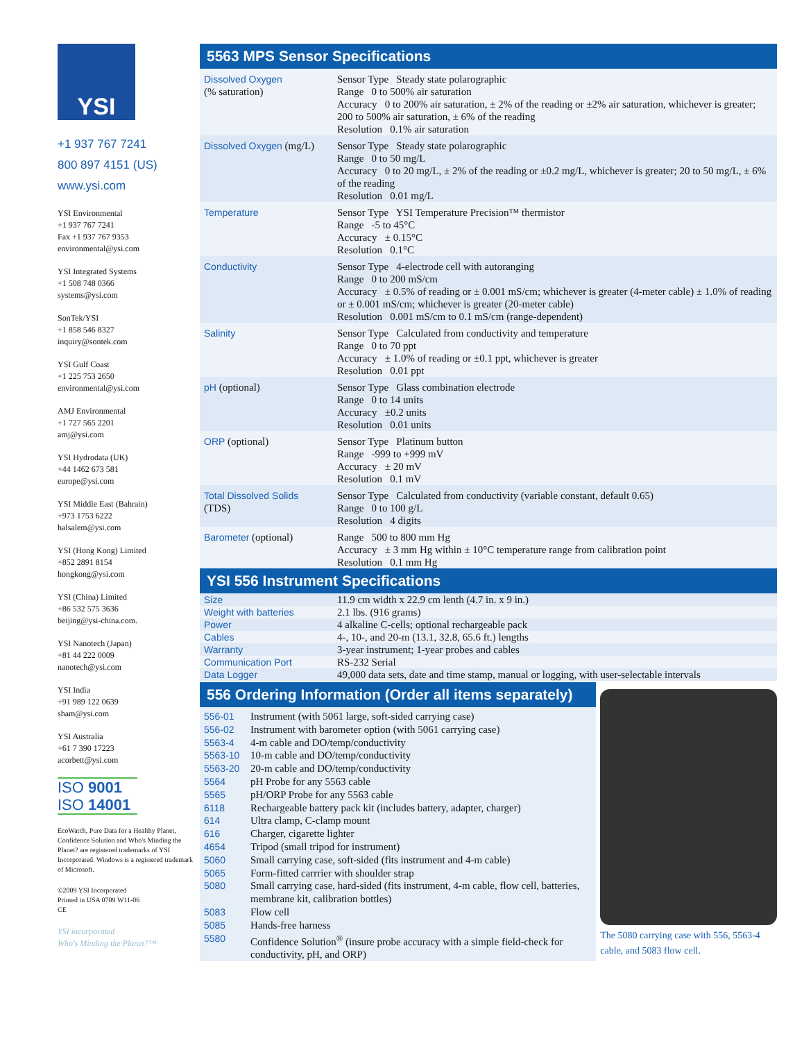YSI
+1 937 767 7241
800 897 4151 (US)
www.ysi.com
YSI Environmental
+1 937 767 7241
Fax +1 937 767 9353
environmental@ysi.com
YSI Integrated Systems
+1 508 748 0366
systems@ysi.com
SonTek/YSI
+1 858 546 8327
inquiry@sontek.com
YSI Gulf Coast
+1 225 753 2650
environmental@ysi.com
AMJ Environmental
+1 727 565 2201
amj@ysi.com
YSI Hydrodata (UK)
+44 1462 673 581
europe@ysi.com
YSI Middle East (Bahrain)
+973 1753 6222
halsalem@ysi.com
YSI (Hong Kong) Limited
+852 2891 8154
hongkong@ysi.com
YSI (China) Limited
+86 532 575 3636
beijing@ysi-china.com.
YSI Nanotech (Japan)
+81 44 222 0009
nanotech@ysi.com
YSI India
+91 989 122 0639
sham@ysi.com
YSI Australia
+61 7 390 17223
acorbett@ysi.com
ISO 9001
ISO 14001
EcoWatch, Pure Data for a Healthy Planet, Confidence Solution and Who's Minding the Planet? are registered trademarks of YSI Incorporated. Windows is a registered trademark of Microsoft.
©2009 YSI Incorporated
Printed in USA 0709 W11-06
CE
YSI incorporated
Who's Minding the Planet?™
5563 MPS Sensor Specifications
| Dissolved Oxygen (% saturation) | Sensor Type Steady state polarographic Range 0 to 500% air saturation Accuracy 0 to 200% air saturation, ± 2% of the reading or ±2% air saturation, whichever is greater; 200 to 500% air saturation, ± 6% of the reading Resolution 0.1% air saturation |
| Dissolved Oxygen (mg/L) | Sensor Type Steady state polarographic Range 0 to 50 mg/L Accuracy 0 to 20 mg/L, ± 2% of the reading or ±0.2 mg/L, whichever is greater; 20 to 50 mg/L, ± 6% of the reading Resolution 0.01 mg/L |
| Temperature | Sensor Type YSI Temperature Precision™ thermistor Range -5 to 45°C Accuracy ± 0.15°C Resolution 0.1°C |
| Conductivity | Sensor Type 4-electrode cell with autoranging Range 0 to 200 mS/cm Accuracy ± 0.5% of reading or ± 0.001 mS/cm; whichever is greater (4-meter cable) ± 1.0% of reading or ± 0.001 mS/cm; whichever is greater (20-meter cable) Resolution 0.001 mS/cm to 0.1 mS/cm (range-dependent) |
| Salinity | Sensor Type Calculated from conductivity and temperature Range 0 to 70 ppt Accuracy ± 1.0% of reading or ±0.1 ppt, whichever is greater Resolution 0.01 ppt |
| pH (optional) | Sensor Type Glass combination electrode Range 0 to 14 units Accuracy ±0.2 units Resolution 0.01 units |
| ORP (optional) | Sensor Type Platinum button Range -999 to +999 mV Accuracy ± 20 mV Resolution 0.1 mV |
| Total Dissolved Solids (TDS) | Sensor Type Calculated from conductivity (variable constant, default 0.65) Range 0 to 100 g/L Resolution 4 digits |
| Barometer (optional) | Range 500 to 800 mm Hg Accuracy ± 3 mm Hg within ± 10°C temperature range from calibration point Resolution 0.1 mm Hg |
YSI 556 Instrument Specifications
| Size | 11.9 cm width x 22.9 cm lenth (4.7 in. x 9 in.) |
| Weight with batteries | 2.1 lbs. (916 grams) |
| Power | 4 alkaline C-cells; optional rechargeable pack |
| Cables | 4-, 10-, and 20-m (13.1, 32.8, 65.6 ft.) lengths |
| Warranty | 3-year instrument; 1-year probes and cables |
| Communication Port | RS-232 Serial |
| Data Logger | 49,000 data sets, date and time stamp, manual or logging, with user-selectable intervals |
556 Ordering Information (Order all items separately)
| 556-01 | Instrument (with 5061 large, soft-sided carrying case) |
| 556-02 | Instrument with barometer option (with 5061 carrying case) |
| 5563-4 | 4-m cable and DO/temp/conductivity |
| 5563-10 | 10-m cable and DO/temp/conductivity |
| 5563-20 | 20-m cable and DO/temp/conductivity |
| 5564 | pH Probe for any 5563 cable |
| 5565 | pH/ORP Probe for any 5563 cable |
| 6118 | Rechargeable battery pack kit (includes battery, adapter, charger) |
| 614 | Ultra clamp, C-clamp mount |
| 616 | Charger, cigarette lighter |
| 4654 | Tripod (small tripod for instrument) |
| 5060 | Small carrying case, soft-sided (fits instrument and 4-m cable) |
| 5065 | Form-fitted carrrier with shoulder strap |
| 5080 | Small carrying case, hard-sided (fits instrument, 4-m cable, flow cell, batteries, membrane kit, calibration bottles) |
| 5083 | Flow cell |
| 5085 | Hands-free harness |
| 5580 | Confidence Solution<sup>®</sup> (insure probe accuracy with a simple field-check for conductivity, pH, and ORP) |
The 5080 carrying case with 556, 5563-4 cable, and 5083 flow cell.